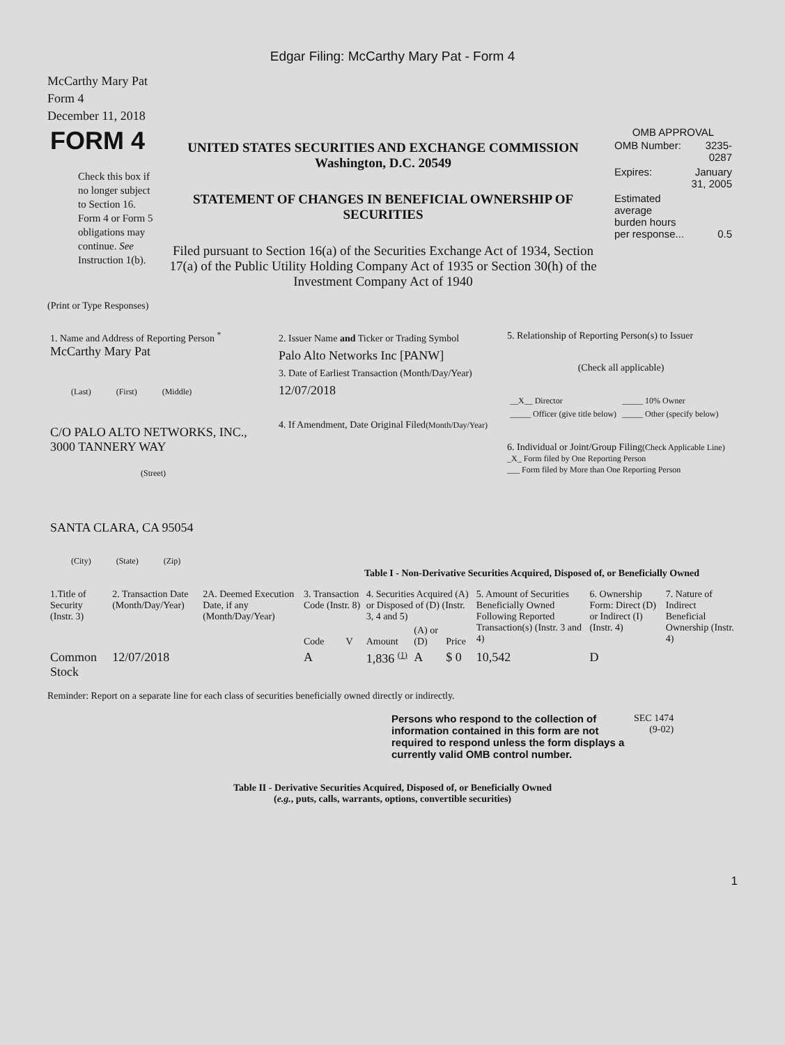Edgar Filing: McCarthy Mary Pat - Form 4
McCarthy Mary Pat
Form 4
December 11, 2018
| FORM 4 Check this box if no longer subject to Section 16. Form 4 or Form 5 obligations may continue. See Instruction 1(b). | UNITED STATES SECURITIES AND EXCHANGE COMMISSION Washington, D.C. 20549 STATEMENT OF CHANGES IN BENEFICIAL OWNERSHIP OF SECURITIES Filed pursuant to Section 16(a) of the Securities Exchange Act of 1934, Section 17(a) of the Public Utility Holding Company Act of 1935 or Section 30(h) of the Investment Company Act of 1940 | OMB APPROVAL / OMB Number: / 3235-0287 / / Expires: / January 31, 2005 / / Estimated average burden hours per response... / 0.5 / |
(Print or Type Responses)
| 1. Name and Address of Reporting Person <sup>*</sup> McCarthy Mary Pat (Last) (First) (Middle) C/O PALO ALTO NETWORKS, INC., 3000 TANNERY WAY (Street) SANTA CLARA, CA 95054 (City) (State) (Zip) | 2. Issuer Name and Ticker or Trading Symbol Palo Alto Networks Inc [PANW] 3. Date of Earliest Transaction (Month/Day/Year) 12/07/2018 4. If Amendment, Date Original Filed (Month/Day/Year) | 5. Relationship of Reporting Person(s) to Issuer (Check all applicable) / __X__ Director / _____ 10% Owner / / _____ Officer (give title below) / _____ Other (specify below) / 6. Individual or Joint/Group Filing (Check Applicable Line) _X_ Form filed by One Reporting Person ___ Form filed by More than One Reporting Person |
Table I - Non-Derivative Securities Acquired, Disposed of, or Beneficially Owned
| 1.Title of Security (Instr. 3) | 2. Transaction Date (Month/Day/Year) | 2A. Deemed Execution Date, if any (Month/Day/Year) | 3. Transaction Code (Instr. 8) | | 4. Securities Acquired (A) or Disposed of (D) (Instr. 3, 4 and 5) | | | 5. Amount of Securities Beneficially Owned Following Reported Transaction(s) (Instr. 3 and 4) | 6. Ownership Form: Direct (D) or Indirect (I) (Instr. 4) | 7. Nature of Indirect Beneficial Ownership (Instr. 4) |
| --- | --- | --- | --- | --- | --- | --- | --- | --- | --- | --- |
| | | | Code | V | Amount | (A) or (D) | Price | | | |
| Common Stock | 12/07/2018 | | A | | 1,836 <sup>(1)</sup> | A | $ 0 | 10,542 | D | |
Reminder: Report on a separate line for each class of securities beneficially owned directly or indirectly.
| Persons who respond to the collection of information contained in this form are not required to respond unless the form displays a currently valid OMB control number. | SEC 1474 (9-02) |
Table II - Derivative Securities Acquired, Disposed of, or Beneficially Owned
(e.g., puts, calls, warrants, options, convertible securities)
1